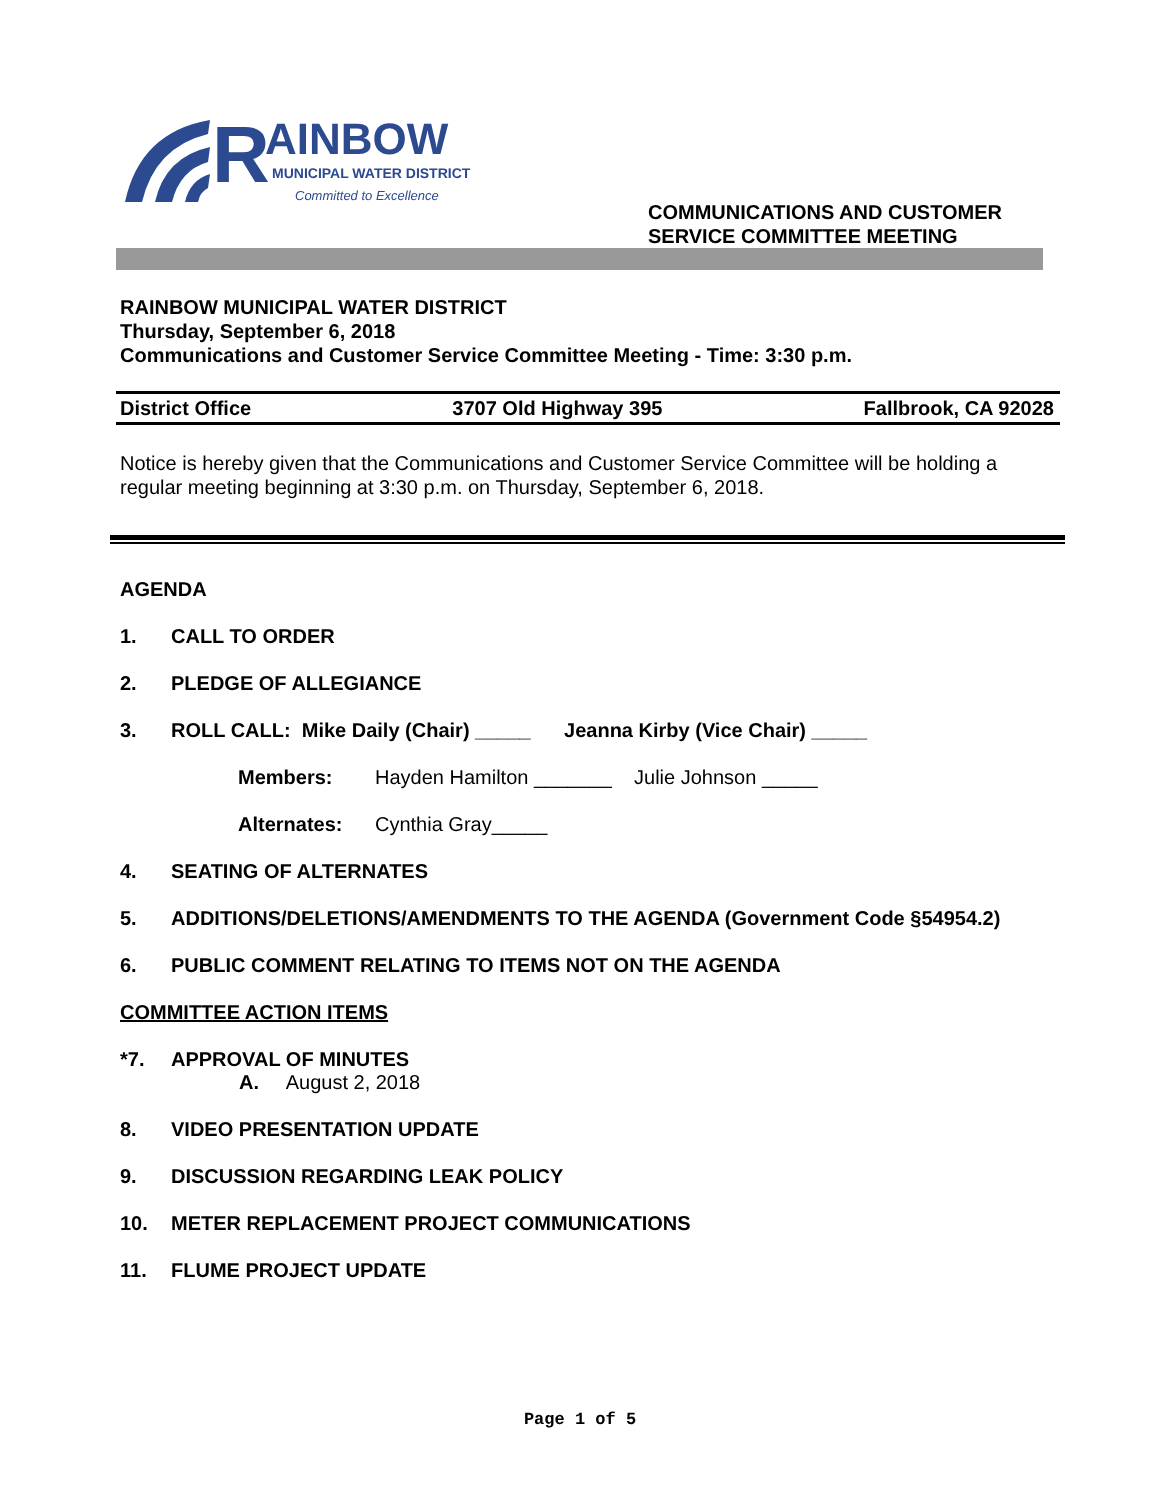R
AINBOW
MUNICIPAL WATER DISTRICT
Committed to Excellence
COMMUNICATIONS AND CUSTOMER
SERVICE COMMITTEE MEETING
RAINBOW MUNICIPAL WATER DISTRICT
Thursday, September 6, 2018
Communications and Customer Service Committee Meeting - Time: 3:30 p.m.
District Office 3707 Old Highway 395 Fallbrook, CA 92028
Notice is hereby given that the Communications and Customer Service Committee will be holding a regular meeting beginning at 3:30 p.m. on Thursday, September 6, 2018.
AGENDA
1. CALL TO ORDER
2. PLEDGE OF ALLEGIANCE
3. ROLL CALL: Mike Daily (Chair) _____ Jeanna Kirby (Vice Chair) _____
Members: Hayden Hamilton _______ Julie Johnson _____
Alternates: Cynthia Gray_____
4. SEATING OF ALTERNATES
5. ADDITIONS/DELETIONS/AMENDMENTS TO THE AGENDA (Government Code §54954.2)
6. PUBLIC COMMENT RELATING TO ITEMS NOT ON THE AGENDA
COMMITTEE ACTION ITEMS
*7. APPROVAL OF MINUTES
A. August 2, 2018
8. VIDEO PRESENTATION UPDATE
9. DISCUSSION REGARDING LEAK POLICY
10. METER REPLACEMENT PROJECT COMMUNICATIONS
11. FLUME PROJECT UPDATE
Page 1 of 5